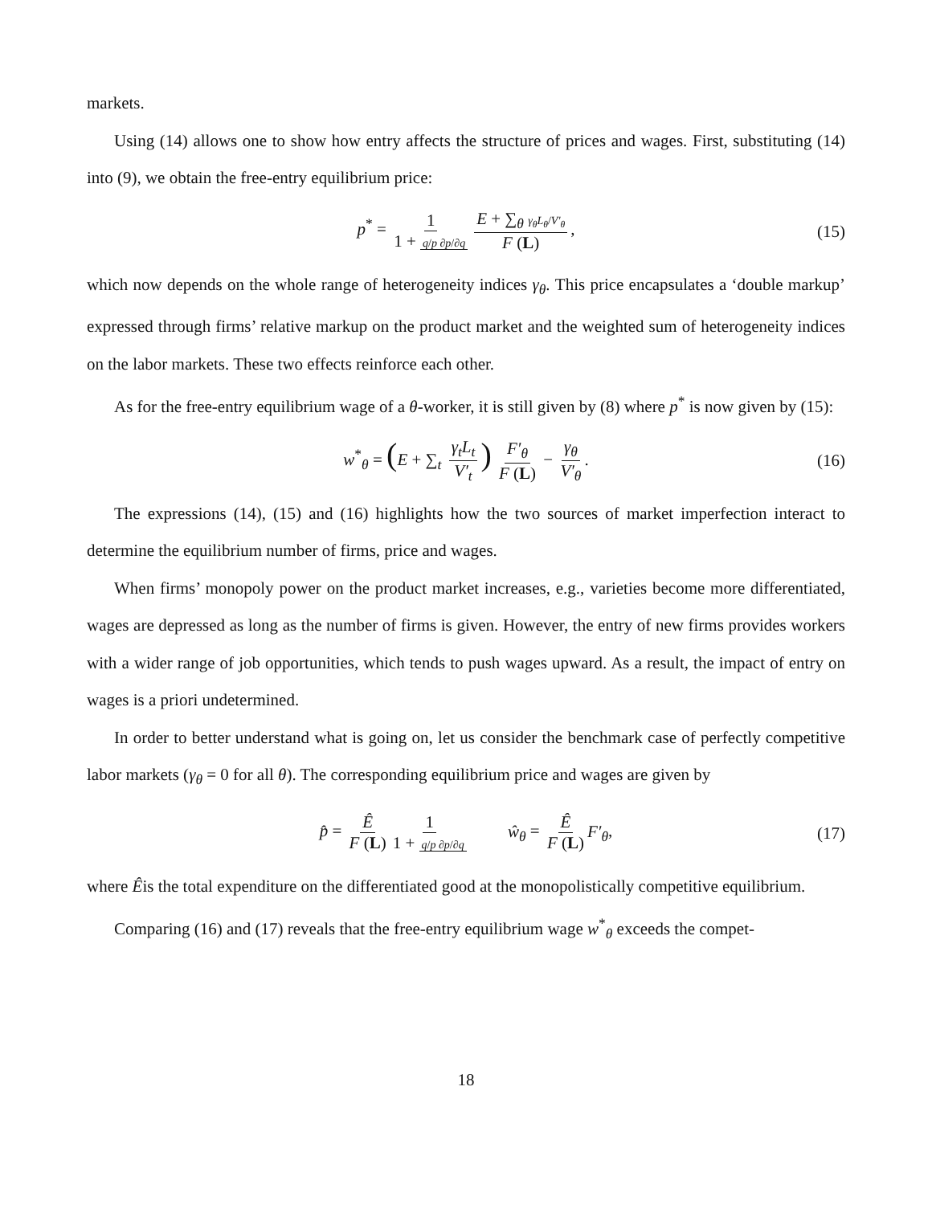markets.
Using (14) allows one to show how entry affects the structure of prices and wages. First, substituting (14) into (9), we obtain the free-entry equilibrium price:
p<sup>*</sup> = 1 1 + q/p ∂p/∂q E + ∑<sub>θ</sub> γ<sub>θ</sub>L<sub>θ</sub>/V′<sub>θ</sub> F (L), (15)
which now depends on the whole range of heterogeneity indices γ<sub>θ</sub>. This price encapsulates a ‘double markup’ expressed through firms’ relative markup on the product market and the weighted sum of heterogeneity indices on the labor markets. These two effects reinforce each other.
As for the free-entry equilibrium wage of a θ-worker, it is still given by (8) where p<sup>*</sup> is now given by (15):
w<sup>*</sup><sub>θ</sub> = (E + ∑<sub>t</sub> γ<sub>t</sub>L<sub>t</sub> V′<sub>t</sub>) F′<sub>θ</sub> F (L) − γ<sub>θ</sub> V′<sub>θ</sub>. (16)
The expressions (14), (15) and (16) highlights how the two sources of market imperfection interact to determine the equilibrium number of firms, price and wages.
When firms’ monopoly power on the product market increases, e.g., varieties become more differentiated, wages are depressed as long as the number of firms is given. However, the entry of new firms provides workers with a wider range of job opportunities, which tends to push wages upward. As a result, the impact of entry on wages is a priori undetermined.
In order to better understand what is going on, let us consider the benchmark case of perfectly competitive labor markets (γ<sub>θ</sub> = 0 for all θ). The corresponding equilibrium price and wages are given by
p̂ = Ê F (L) 1 1 + q/p ∂p/∂q ŵ<sub>θ</sub> = Ê F (L) F′<sub>θ</sub>, (17)
where Êis the total expenditure on the differentiated good at the monopolistically competitive equilibrium.
Comparing (16) and (17) reveals that the free-entry equilibrium wage w<sup>*</sup><sub>θ</sub> exceeds the compet-
18